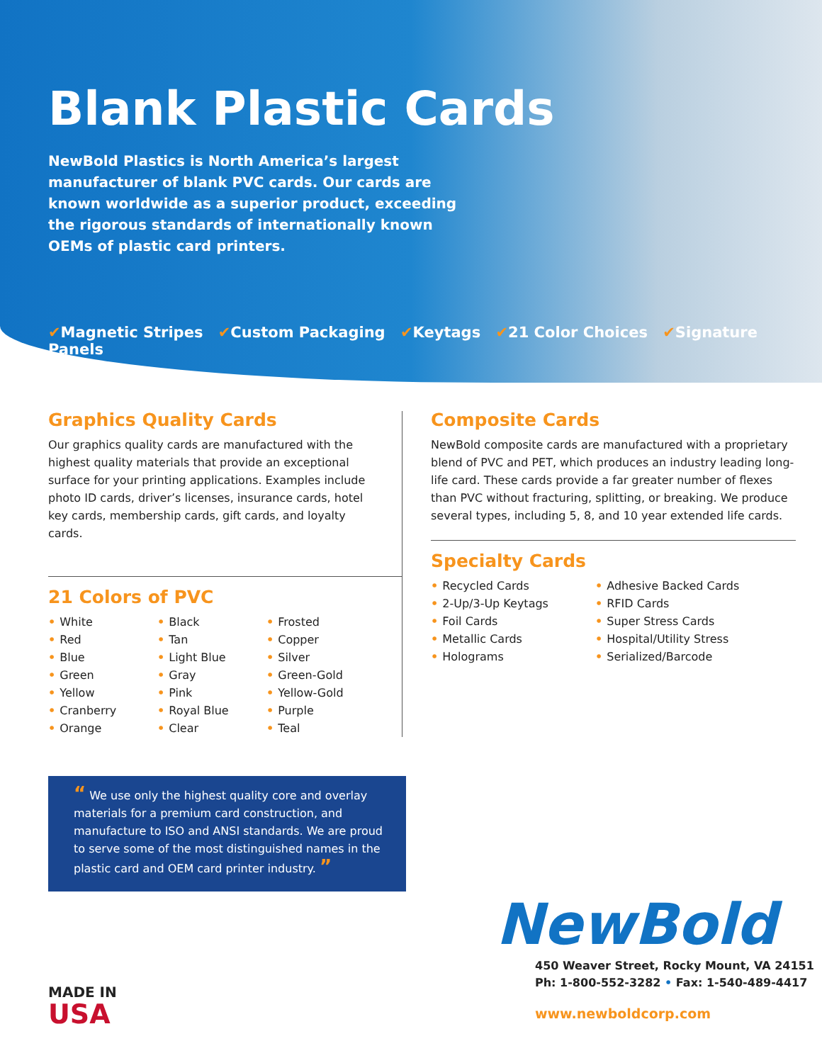Blank Plastic Cards
NewBold Plastics is North America’s largest manufacturer of blank PVC cards. Our cards are known worldwide as a superior product, exceeding the rigorous standards of internationally known OEMs of plastic card printers.
✔Magnetic Stripes ✔Custom Packaging ✔Keytags ✔21 Color Choices ✔Signature Panels
Graphics Quality Cards
Our graphics quality cards are manufactured with the highest quality materials that provide an exceptional surface for your printing applications. Examples include photo ID cards, driver’s licenses, insurance cards, hotel key cards, membership cards, gift cards, and loyalty cards.
21 Colors of PVC
• White
• Red
• Blue
• Green
• Yellow
• Cranberry
• Orange
• Black
• Tan
• Light Blue
• Gray
• Pink
• Royal Blue
• Clear
• Frosted
• Copper
• Silver
• Green-Gold
• Yellow-Gold
• Purple
• Teal
Composite Cards
NewBold composite cards are manufactured with a proprietary blend of PVC and PET, which produces an industry leading long-life card. These cards provide a far greater number of flexes than PVC without fracturing, splitting, or breaking. We produce several types, including 5, 8, and 10 year extended life cards.
Specialty Cards
• Recycled Cards
• 2-Up/3-Up Keytags
• Foil Cards
• Metallic Cards
• Holograms
• Adhesive Backed Cards
• RFID Cards
• Super Stress Cards
• Hospital/Utility Stress
• Serialized/Barcode
“ We use only the highest quality core and overlay materials for a premium card construction, and manufacture to ISO and ANSI standards. We are proud to serve some of the most distinguished names in the plastic card and OEM card printer industry. ”
MADE IN
USA
NewBold
450 Weaver Street, Rocky Mount, VA 24151
Ph: 1-800-552-3282 • Fax: 1-540-489-4417
www.newboldcorp.com